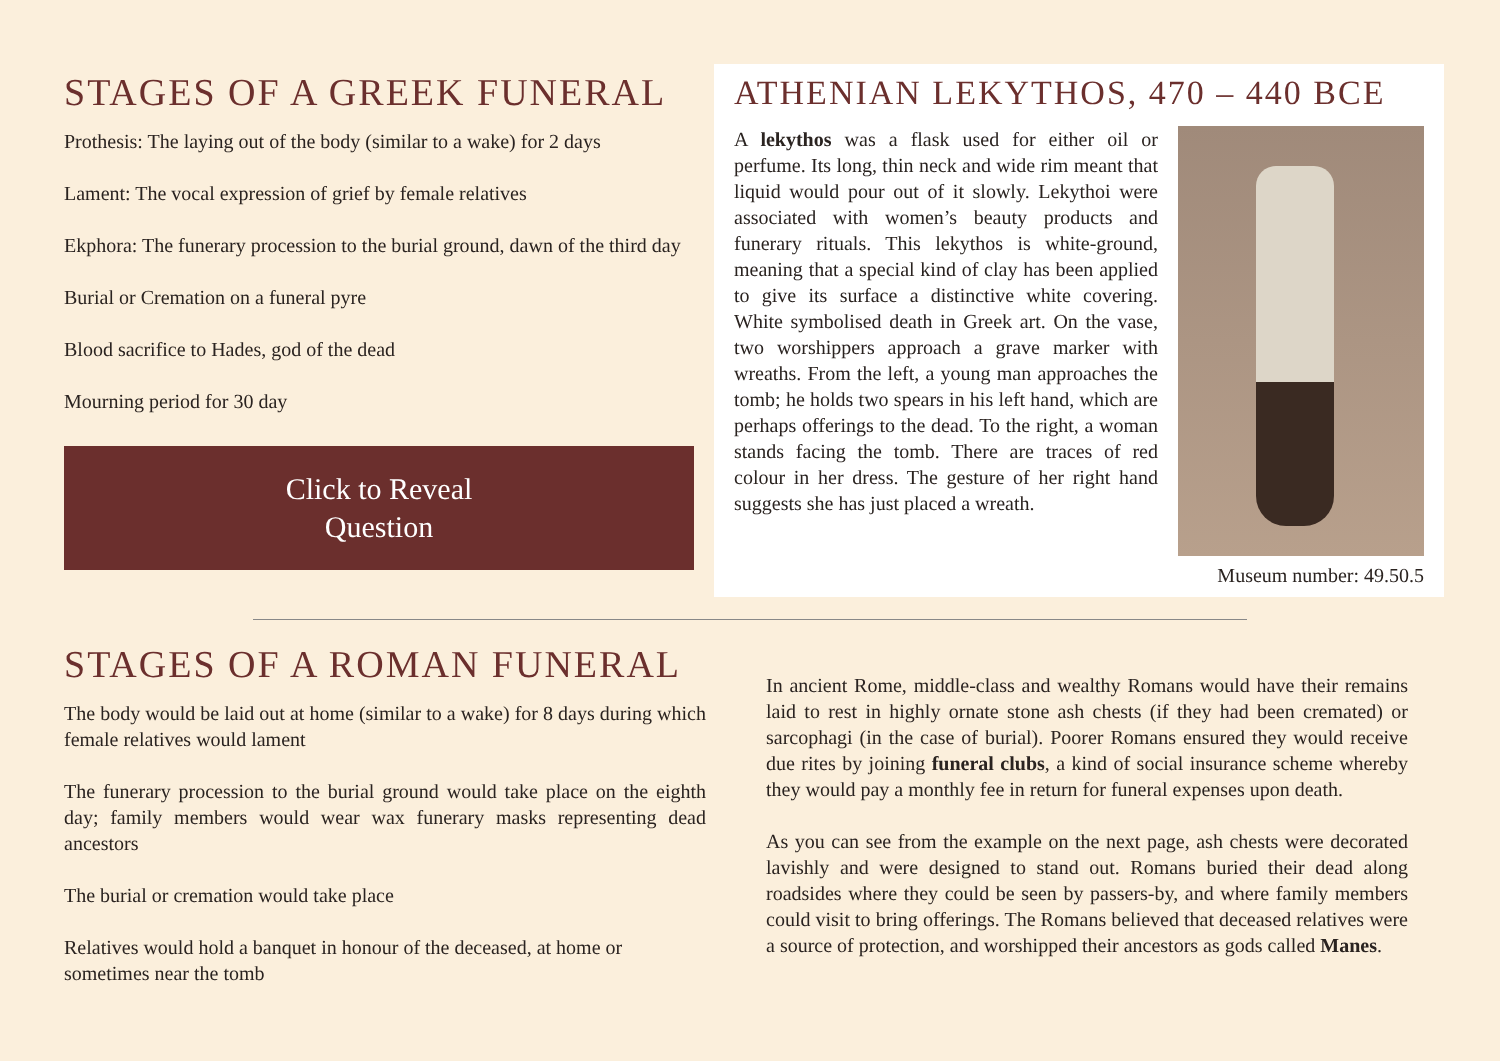STAGES OF A GREEK FUNERAL
Prothesis: The laying out of the body (similar to a wake) for 2 days
Lament: The vocal expression of grief by female relatives
Ekphora: The funerary procession to the burial ground, dawn of the third day
Burial or Cremation on a funeral pyre
Blood sacrifice to Hades, god of the dead
Mourning period for 30 day
Click to Reveal
Question
ATHENIAN LEKYTHOS, 470 – 440 BCE
Museum number: 49.50.5
A lekythos was a flask used for either oil or perfume. Its long, thin neck and wide rim meant that liquid would pour out of it slowly. Lekythoi were associated with women’s beauty products and funerary rituals. This lekythos is white-ground, meaning that a special kind of clay has been applied to give its surface a distinctive white covering. White symbolised death in Greek art. On the vase, two worshippers approach a grave marker with wreaths. From the left, a young man approaches the tomb; he holds two spears in his left hand, which are perhaps offerings to the dead. To the right, a woman stands facing the tomb. There are traces of red colour in her dress. The gesture of her right hand suggests she has just placed a wreath.
STAGES OF A ROMAN FUNERAL
The body would be laid out at home (similar to a wake) for 8 days during which female relatives would lament
The funerary procession to the burial ground would take place on the eighth day; family members would wear wax funerary masks representing dead ancestors
The burial or cremation would take place
Relatives would hold a banquet in honour of the deceased, at home or sometimes near the tomb
In ancient Rome, middle-class and wealthy Romans would have their remains laid to rest in highly ornate stone ash chests (if they had been cremated) or sarcophagi (in the case of burial). Poorer Romans ensured they would receive due rites by joining funeral clubs, a kind of social insurance scheme whereby they would pay a monthly fee in return for funeral expenses upon death.
As you can see from the example on the next page, ash chests were decorated lavishly and were designed to stand out. Romans buried their dead along roadsides where they could be seen by passers-by, and where family members could visit to bring offerings. The Romans believed that deceased relatives were a source of protection, and worshipped their ancestors as gods called Manes.